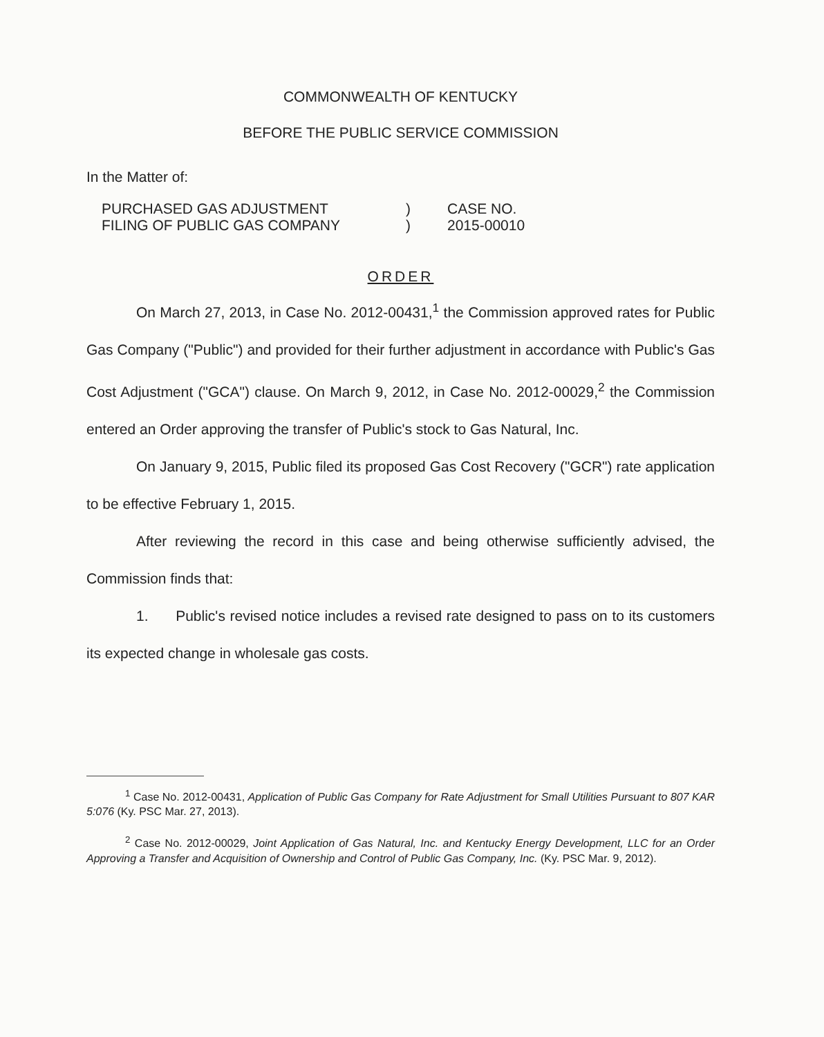COMMONWEALTH OF KENTUCKY
BEFORE THE PUBLIC SERVICE COMMISSION
In the Matter of:
PURCHASED GAS ADJUSTMENT
FILING OF PUBLIC GAS COMPANY
)
)
CASE NO.
2015-00010
ORDER
On March 27, 2013, in Case No. 2012-00431,<sup>1</sup> the Commission approved rates for Public Gas Company ("Public") and provided for their further adjustment in accordance with Public's Gas Cost Adjustment ("GCA") clause. On March 9, 2012, in Case No. 2012-00029,<sup>2</sup> the Commission entered an Order approving the transfer of Public's stock to Gas Natural, Inc.
On January 9, 2015, Public filed its proposed Gas Cost Recovery ("GCR") rate application to be effective February 1, 2015.
After reviewing the record in this case and being otherwise sufficiently advised, the Commission finds that:
1. Public's revised notice includes a revised rate designed to pass on to its customers its expected change in wholesale gas costs.
<sup>1</sup> Case No. 2012-00431, Application of Public Gas Company for Rate Adjustment for Small Utilities Pursuant to 807 KAR 5:076 (Ky. PSC Mar. 27, 2013).
<sup>2</sup> Case No. 2012-00029, Joint Application of Gas Natural, Inc. and Kentucky Energy Development, LLC for an Order Approving a Transfer and Acquisition of Ownership and Control of Public Gas Company, Inc. (Ky. PSC Mar. 9, 2012).